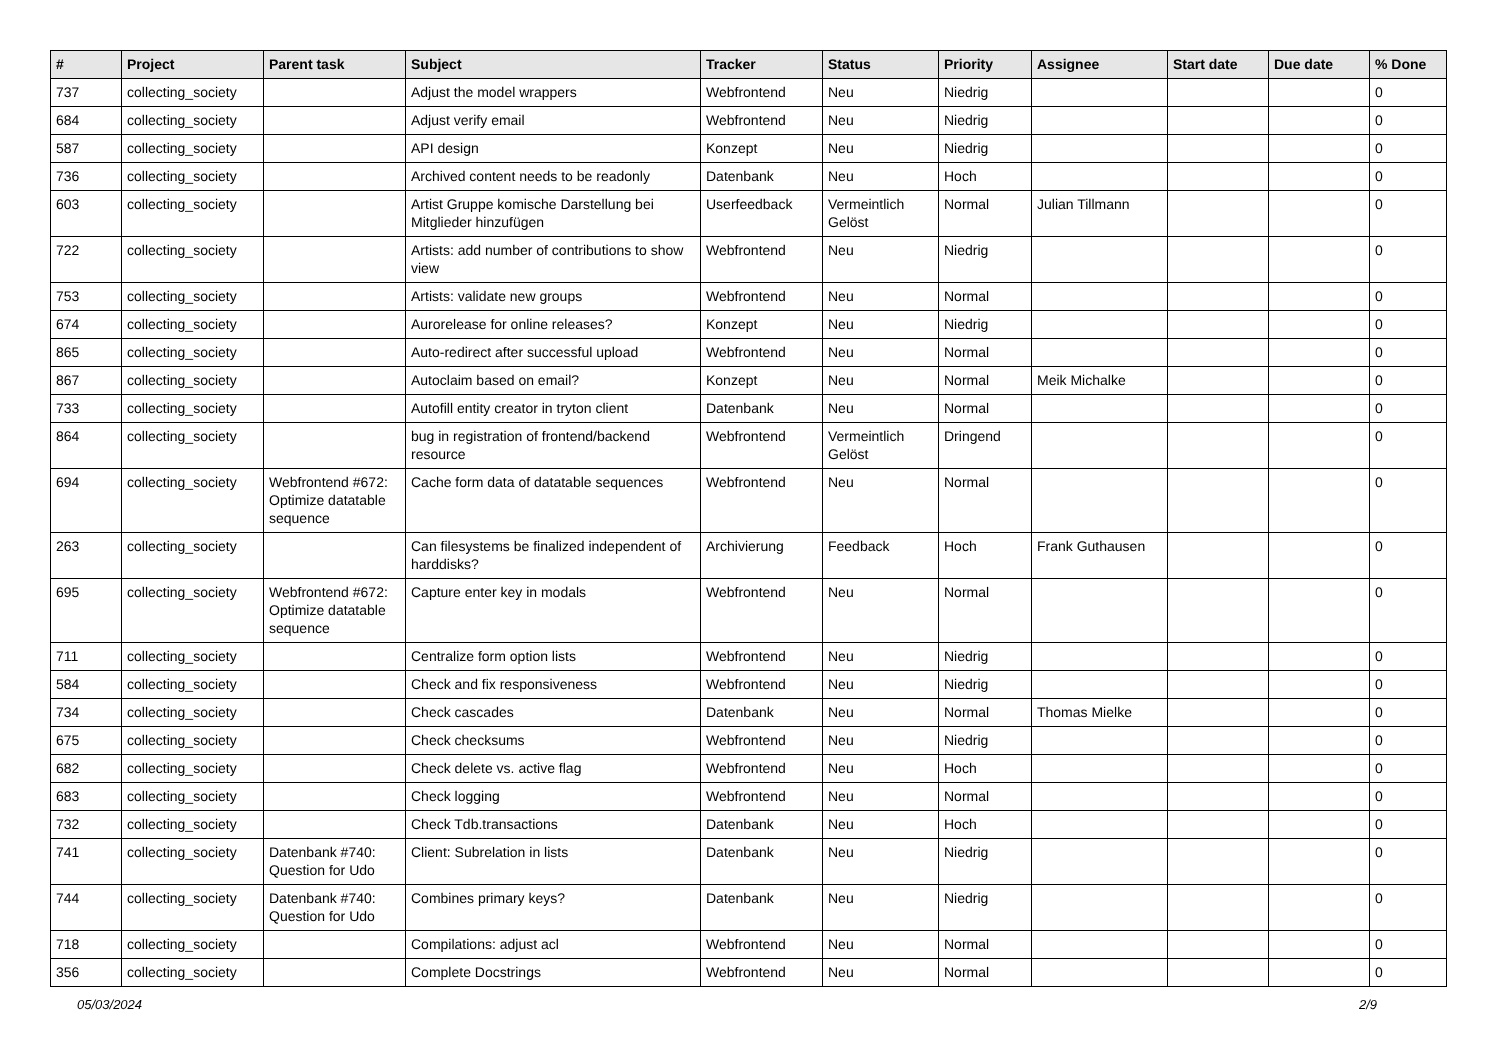| # | Project | Parent task | Subject | Tracker | Status | Priority | Assignee | Start date | Due date | % Done |
| --- | --- | --- | --- | --- | --- | --- | --- | --- | --- | --- |
| 737 | collecting_society | | Adjust the model wrappers | Webfrontend | Neu | Niedrig | | | | 0 |
| 684 | collecting_society | | Adjust verify email | Webfrontend | Neu | Niedrig | | | | 0 |
| 587 | collecting_society | | API design | Konzept | Neu | Niedrig | | | | 0 |
| 736 | collecting_society | | Archived content needs to be readonly | Datenbank | Neu | Hoch | | | | 0 |
| 603 | collecting_society | | Artist Gruppe komische Darstellung bei Mitglieder hinzufügen | Userfeedback | Vermeintlich Gelöst | Normal | Julian Tillmann | | | 0 |
| 722 | collecting_society | | Artists: add number of contributions to show view | Webfrontend | Neu | Niedrig | | | | 0 |
| 753 | collecting_society | | Artists: validate new groups | Webfrontend | Neu | Normal | | | | 0 |
| 674 | collecting_society | | Aurorelease for online releases? | Konzept | Neu | Niedrig | | | | 0 |
| 865 | collecting_society | | Auto-redirect after successful upload | Webfrontend | Neu | Normal | | | | 0 |
| 867 | collecting_society | | Autoclaim based on email? | Konzept | Neu | Normal | Meik Michalke | | | 0 |
| 733 | collecting_society | | Autofill entity creator in tryton client | Datenbank | Neu | Normal | | | | 0 |
| 864 | collecting_society | | bug in registration of frontend/backend resource | Webfrontend | Vermeintlich Gelöst | Dringend | | | | 0 |
| 694 | collecting_society | Webfrontend #672: Optimize datatable sequence | Cache form data of datatable sequences | Webfrontend | Neu | Normal | | | | 0 |
| 263 | collecting_society | | Can filesystems be finalized independent of harddisks? | Archivierung | Feedback | Hoch | Frank Guthausen | | | 0 |
| 695 | collecting_society | Webfrontend #672: Optimize datatable sequence | Capture enter key in modals | Webfrontend | Neu | Normal | | | | 0 |
| 711 | collecting_society | | Centralize form option lists | Webfrontend | Neu | Niedrig | | | | 0 |
| 584 | collecting_society | | Check and fix responsiveness | Webfrontend | Neu | Niedrig | | | | 0 |
| 734 | collecting_society | | Check cascades | Datenbank | Neu | Normal | Thomas Mielke | | | 0 |
| 675 | collecting_society | | Check checksums | Webfrontend | Neu | Niedrig | | | | 0 |
| 682 | collecting_society | | Check delete vs. active flag | Webfrontend | Neu | Hoch | | | | 0 |
| 683 | collecting_society | | Check logging | Webfrontend | Neu | Normal | | | | 0 |
| 732 | collecting_society | | Check Tdb.transactions | Datenbank | Neu | Hoch | | | | 0 |
| 741 | collecting_society | Datenbank #740: Question for Udo | Client: Subrelation in lists | Datenbank | Neu | Niedrig | | | | 0 |
| 744 | collecting_society | Datenbank #740: Question for Udo | Combines primary keys? | Datenbank | Neu | Niedrig | | | | 0 |
| 718 | collecting_society | | Compilations: adjust acl | Webfrontend | Neu | Normal | | | | 0 |
| 356 | collecting_society | | Complete Docstrings | Webfrontend | Neu | Normal | | | | 0 |
05/03/2024 2/9